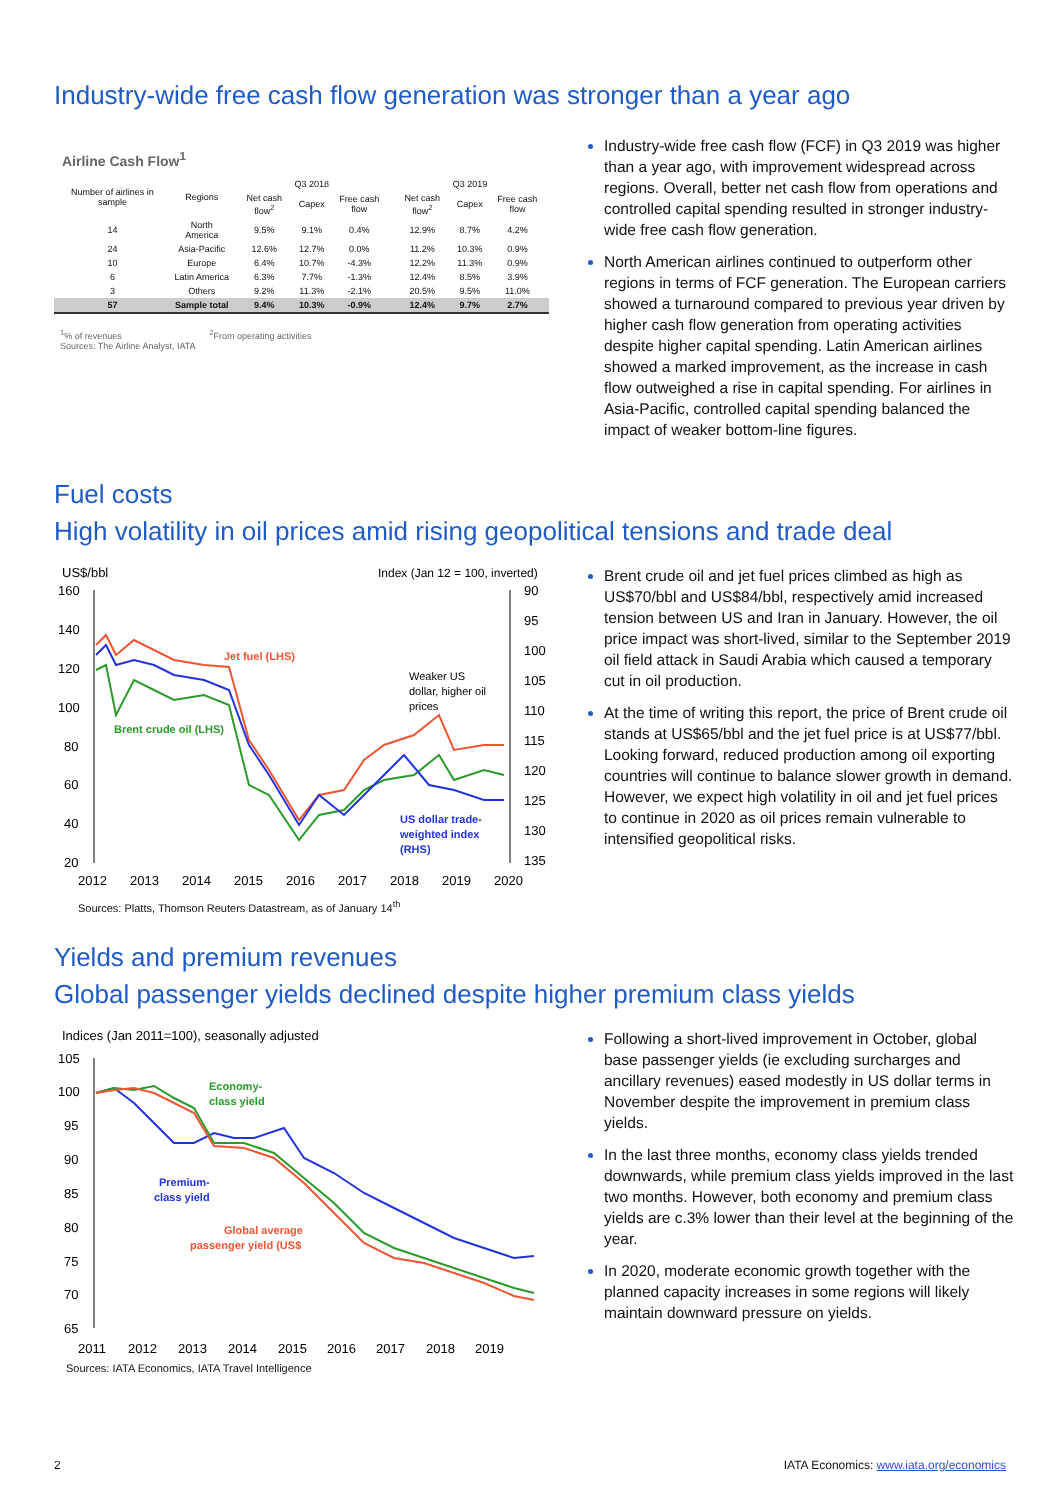Industry-wide free cash flow generation was stronger than a year ago
Airline Cash Flow<sup>1</sup>
| Number of airlines in sample | Regions | Q3 2018 | | | Q3 2019 | | |
| --- | --- | --- | --- | --- | --- | --- | --- |
| | | Net cash flow<sup>2</sup> | Capex | Free cash flow | Net cash flow<sup>2</sup> | Capex | Free cash flow |
| 14 | North America | 9.5% | 9.1% | 0.4% | 12.9% | 8.7% | 4.2% |
| 24 | Asia-Pacific | 12.6% | 12.7% | 0.0% | 11.2% | 10.3% | 0.9% |
| 10 | Europe | 6.4% | 10.7% | -4.3% | 12.2% | 11.3% | 0.9% |
| 6 | Latin America | 6.3% | 7.7% | -1.3% | 12.4% | 8.5% | 3.9% |
| 3 | Others | 9.2% | 11.3% | -2.1% | 20.5% | 9.5% | 11.0% |
| 57 | Sample total | 9.4% | 10.3% | -0.9% | 12.4% | 9.7% | 2.7% |
<sup>1</sup>% of revenues <sup>2</sup>From operating activities
Sources: The Airline Analyst, IATA
Industry-wide free cash flow (FCF) in Q3 2019 was higher than a year ago, with improvement widespread across regions. Overall, better net cash flow from operations and controlled capital spending resulted in stronger industry-wide free cash flow generation.
North American airlines continued to outperform other regions in terms of FCF generation. The European carriers showed a turnaround compared to previous year driven by higher cash flow generation from operating activities despite higher capital spending. Latin American airlines showed a marked improvement, as the increase in cash flow outweighed a rise in capital spending. For airlines in Asia-Pacific, controlled capital spending balanced the impact of weaker bottom-line figures.
Fuel costs
High volatility in oil prices amid rising geopolitical tensions and trade deal
US$/bbl
Index (Jan 12 = 100, inverted)
160
140
120
100
80
60
40
20
90
95
100
105
110
115
120
125
130
135
Jet fuel (LHS)
Brent crude oil (LHS)
Weaker US
dollar, higher oil
prices
US dollar trade-
weighted index
(RHS)
2012
2013
2014
2015
2016
2017
2018
2019
2020
Sources: Platts, Thomson Reuters Datastream, as of January 14<sup>th</sup>
Brent crude oil and jet fuel prices climbed as high as US$70/bbl and US$84/bbl, respectively amid increased tension between US and Iran in January. However, the oil price impact was short-lived, similar to the September 2019 oil field attack in Saudi Arabia which caused a temporary cut in oil production.
At the time of writing this report, the price of Brent crude oil stands at US$65/bbl and the jet fuel price is at US$77/bbl. Looking forward, reduced production among oil exporting countries will continue to balance slower growth in demand. However, we expect high volatility in oil and jet fuel prices to continue in 2020 as oil prices remain vulnerable to intensified geopolitical risks.
Yields and premium revenues
Global passenger yields declined despite higher premium class yields
Indices (Jan 2011=100), seasonally adjusted
105
100
95
90
85
80
75
70
65
Economy-
class yield
Premium-
class yield
Global average
passenger yield (US$
2011
2012
2013
2014
2015
2016
2017
2018
2019
Sources: IATA Economics, IATA Travel Intelligence
Following a short-lived improvement in October, global base passenger yields (ie excluding surcharges and ancillary revenues) eased modestly in US dollar terms in November despite the improvement in premium class yields.
In the last three months, economy class yields trended downwards, while premium class yields improved in the last two months. However, both economy and premium class yields are c.3% lower than their level at the beginning of the year.
In 2020, moderate economic growth together with the planned capacity increases in some regions will likely maintain downward pressure on yields.
2 IATA Economics: www.iata.org/economics